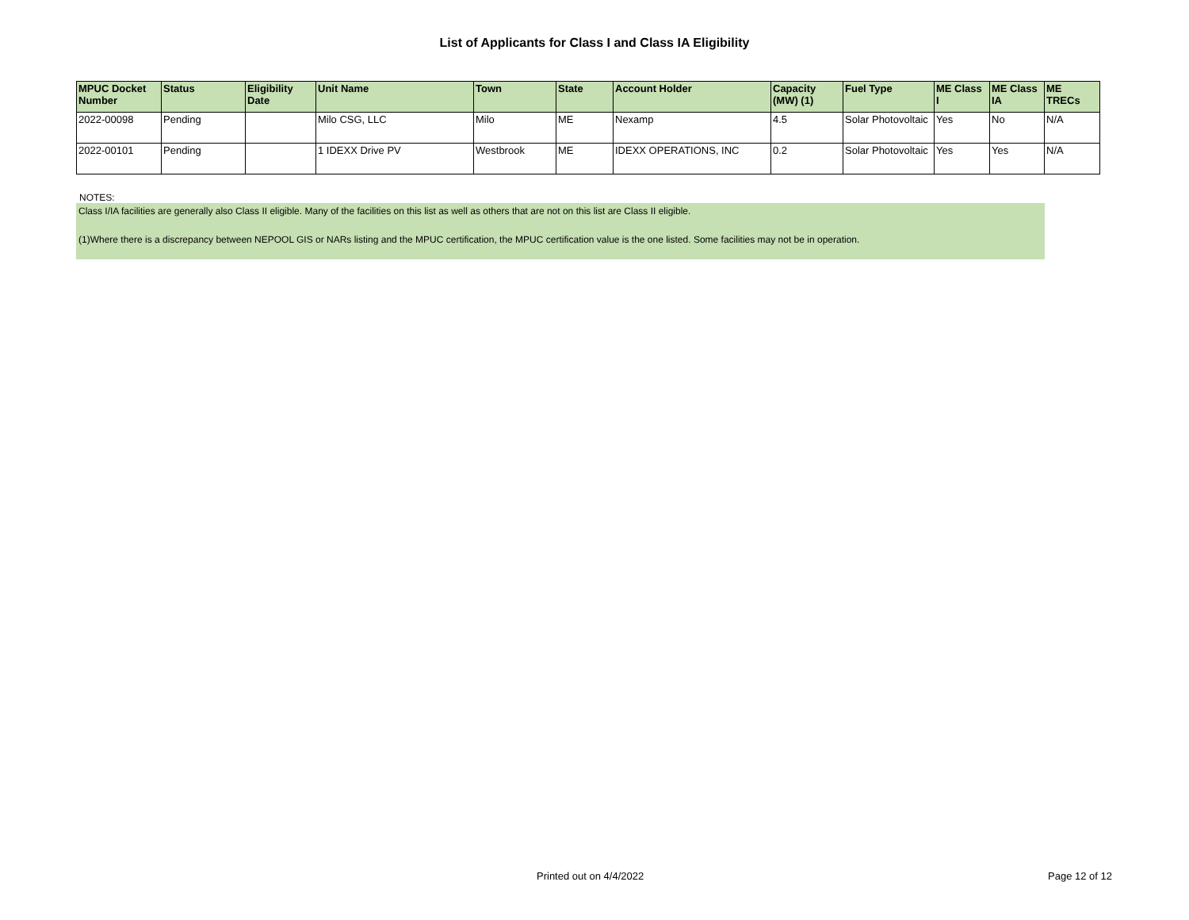List of Applicants for Class I and Class IA Eligibility
| MPUC Docket Number | Status | Eligibility Date | Unit Name | Town | State | Account Holder | Capacity (MW) (1) | Fuel Type | ME Class I | ME Class IA | ME TRECs |
| --- | --- | --- | --- | --- | --- | --- | --- | --- | --- | --- | --- |
| 2022-00098 | Pending | | Milo CSG, LLC | Milo | ME | Nexamp | 4.5 | Solar Photovoltaic | Yes | No | N/A |
| 2022-00101 | Pending | | 1 IDEXX Drive PV | Westbrook | ME | IDEXX OPERATIONS, INC | 0.2 | Solar Photovoltaic | Yes | Yes | N/A |
NOTES:
Class I/IA facilities are generally also Class II eligible. Many of the facilities on this list as well as others that are not on this list are Class II eligible.
(1)Where there is a discrepancy between NEPOOL GIS or NARs listing and the MPUC certification, the MPUC certification value is the one listed. Some facilities may not be in operation.
Printed out on 4/4/2022 Page 12 of 12